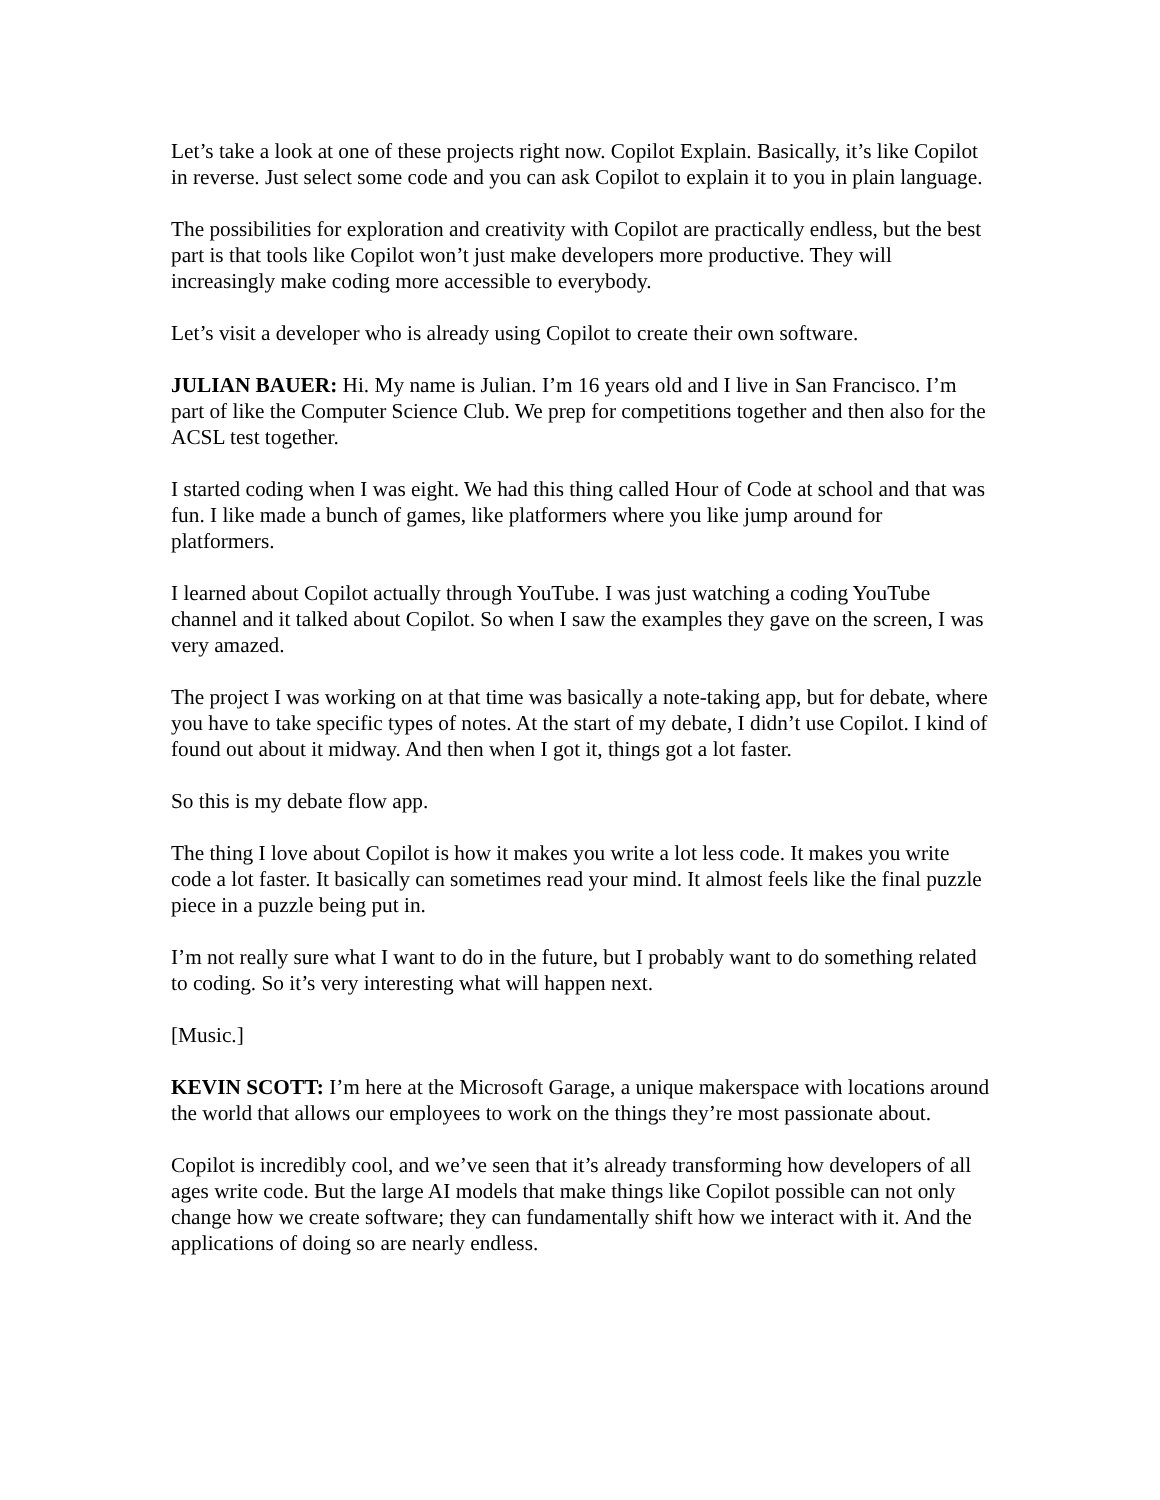Let’s take a look at one of these projects right now. Copilot Explain. Basically, it’s like Copilot in reverse. Just select some code and you can ask Copilot to explain it to you in plain language.
The possibilities for exploration and creativity with Copilot are practically endless, but the best part is that tools like Copilot won’t just make developers more productive. They will increasingly make coding more accessible to everybody.
Let’s visit a developer who is already using Copilot to create their own software.
JULIAN BAUER: Hi. My name is Julian. I’m 16 years old and I live in San Francisco. I’m part of like the Computer Science Club. We prep for competitions together and then also for the ACSL test together.
I started coding when I was eight. We had this thing called Hour of Code at school and that was fun. I like made a bunch of games, like platformers where you like jump around for platformers.
I learned about Copilot actually through YouTube. I was just watching a coding YouTube channel and it talked about Copilot. So when I saw the examples they gave on the screen, I was very amazed.
The project I was working on at that time was basically a note-taking app, but for debate, where you have to take specific types of notes. At the start of my debate, I didn’t use Copilot. I kind of found out about it midway. And then when I got it, things got a lot faster.
So this is my debate flow app.
The thing I love about Copilot is how it makes you write a lot less code. It makes you write code a lot faster. It basically can sometimes read your mind. It almost feels like the final puzzle piece in a puzzle being put in.
I’m not really sure what I want to do in the future, but I probably want to do something related to coding. So it’s very interesting what will happen next.
[Music.]
KEVIN SCOTT: I’m here at the Microsoft Garage, a unique makerspace with locations around the world that allows our employees to work on the things they’re most passionate about.
Copilot is incredibly cool, and we’ve seen that it’s already transforming how developers of all ages write code. But the large AI models that make things like Copilot possible can not only change how we create software; they can fundamentally shift how we interact with it. And the applications of doing so are nearly endless.